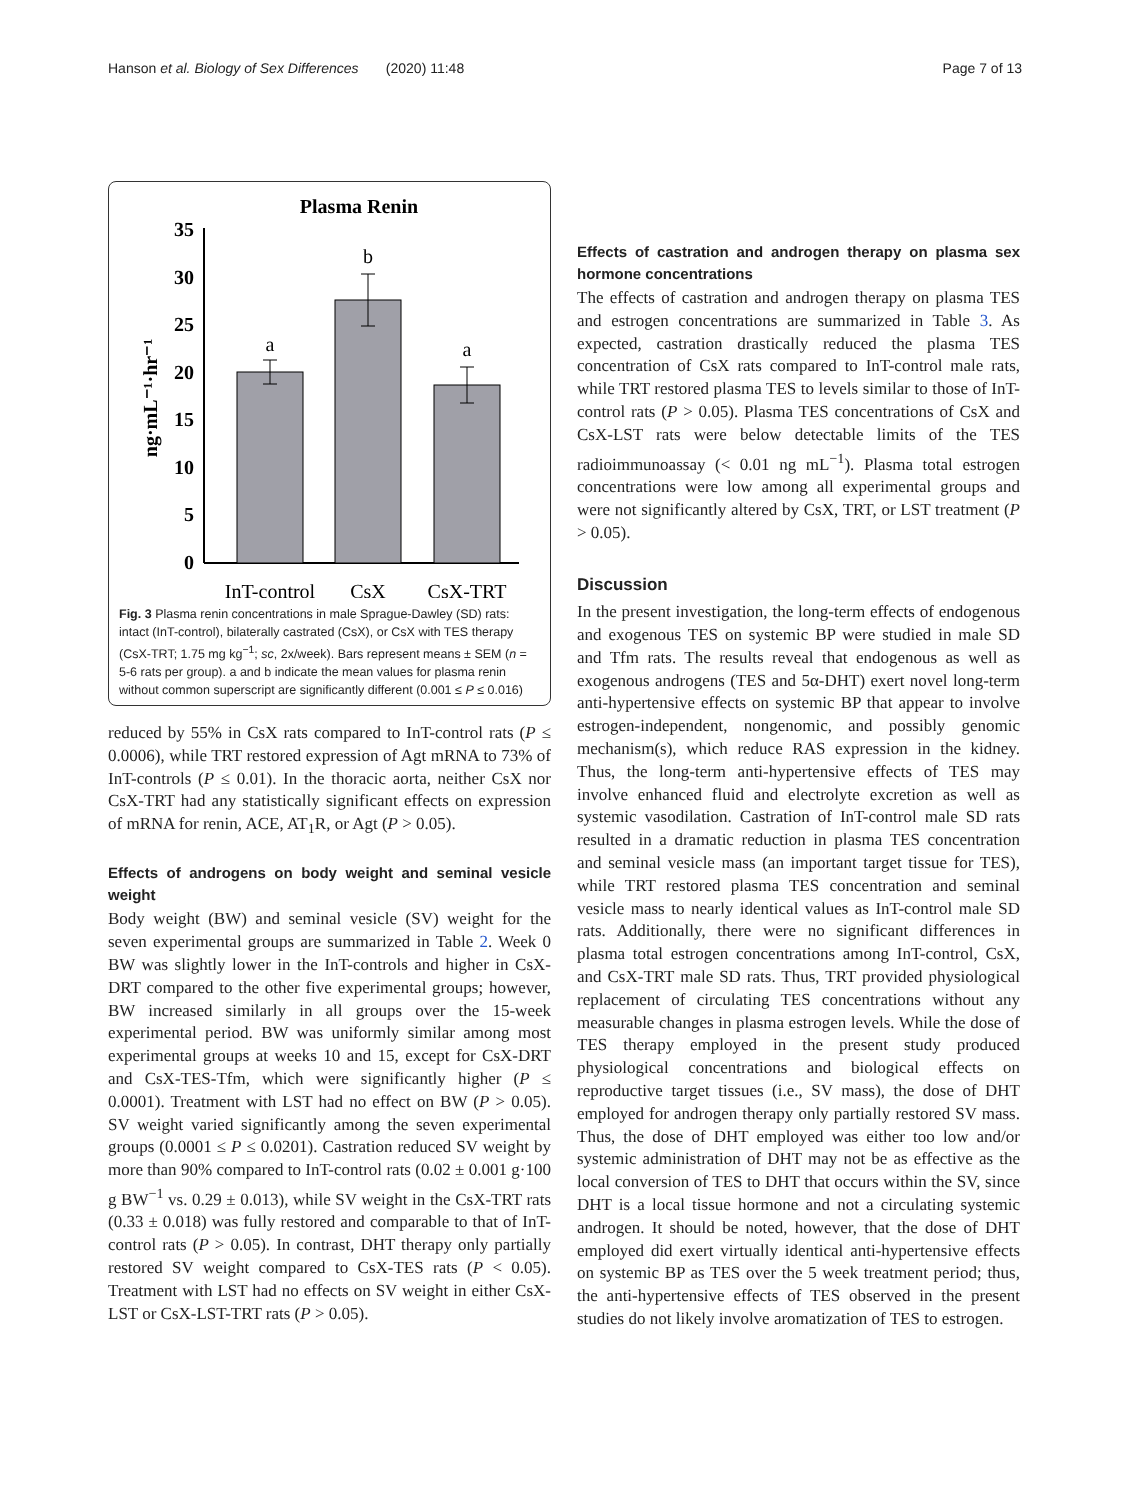Hanson et al. Biology of Sex Differences (2020) 11:48 Page 7 of 13
Plasma Renin
0
5
10
15
20
25
30
35
ng·mL⁻¹·hr⁻¹
a
b
a
InT-control
CsX
CsX-TRT
Fig. 3 Plasma renin concentrations in male Sprague-Dawley (SD) rats: intact (InT-control), bilaterally castrated (CsX), or CsX with TES therapy (CsX-TRT; 1.75 mg kg<sup>−1</sup>; sc, 2x/week). Bars represent means ± SEM (n = 5-6 rats per group). a and b indicate the mean values for plasma renin without common superscript are significantly different (0.001 ≤ P ≤ 0.016)
reduced by 55% in CsX rats compared to InT-control rats (P ≤ 0.0006), while TRT restored expression of Agt mRNA to 73% of InT-controls (P ≤ 0.01). In the thoracic aorta, neither CsX nor CsX-TRT had any statistically significant effects on expression of mRNA for renin, ACE, AT<sub>1</sub>R, or Agt (P > 0.05).
Effects of androgens on body weight and seminal vesicle weight
Body weight (BW) and seminal vesicle (SV) weight for the seven experimental groups are summarized in Table 2. Week 0 BW was slightly lower in the InT-controls and higher in CsX-DRT compared to the other five experimental groups; however, BW increased similarly in all groups over the 15-week experimental period. BW was uniformly similar among most experimental groups at weeks 10 and 15, except for CsX-DRT and CsX-TES-Tfm, which were significantly higher (P ≤ 0.0001). Treatment with LST had no effect on BW (P > 0.05). SV weight varied significantly among the seven experimental groups (0.0001 ≤ P ≤ 0.0201). Castration reduced SV weight by more than 90% compared to InT-control rats (0.02 ± 0.001 g·100 g BW<sup>−1</sup> vs. 0.29 ± 0.013), while SV weight in the CsX-TRT rats (0.33 ± 0.018) was fully restored and comparable to that of InT-control rats (P > 0.05). In contrast, DHT therapy only partially restored SV weight compared to CsX-TES rats (P < 0.05). Treatment with LST had no effects on SV weight in either CsX-LST or CsX-LST-TRT rats (P > 0.05).
Effects of castration and androgen therapy on plasma sex hormone concentrations
The effects of castration and androgen therapy on plasma TES and estrogen concentrations are summarized in Table 3. As expected, castration drastically reduced the plasma TES concentration of CsX rats compared to InT-control male rats, while TRT restored plasma TES to levels similar to those of InT-control rats (P > 0.05). Plasma TES concentrations of CsX and CsX-LST rats were below detectable limits of the TES radioimmunoassay (< 0.01 ng mL<sup>−1</sup>). Plasma total estrogen concentrations were low among all experimental groups and were not significantly altered by CsX, TRT, or LST treatment (P > 0.05).
Discussion
In the present investigation, the long-term effects of endogenous and exogenous TES on systemic BP were studied in male SD and Tfm rats. The results reveal that endogenous as well as exogenous androgens (TES and 5α-DHT) exert novel long-term anti-hypertensive effects on systemic BP that appear to involve estrogen-independent, nongenomic, and possibly genomic mechanism(s), which reduce RAS expression in the kidney. Thus, the long-term anti-hypertensive effects of TES may involve enhanced fluid and electrolyte excretion as well as systemic vasodilation. Castration of InT-control male SD rats resulted in a dramatic reduction in plasma TES concentration and seminal vesicle mass (an important target tissue for TES), while TRT restored plasma TES concentration and seminal vesicle mass to nearly identical values as InT-control male SD rats. Additionally, there were no significant differences in plasma total estrogen concentrations among InT-control, CsX, and CsX-TRT male SD rats. Thus, TRT provided physiological replacement of circulating TES concentrations without any measurable changes in plasma estrogen levels. While the dose of TES therapy employed in the present study produced physiological concentrations and biological effects on reproductive target tissues (i.e., SV mass), the dose of DHT employed for androgen therapy only partially restored SV mass. Thus, the dose of DHT employed was either too low and/or systemic administration of DHT may not be as effective as the local conversion of TES to DHT that occurs within the SV, since DHT is a local tissue hormone and not a circulating systemic androgen. It should be noted, however, that the dose of DHT employed did exert virtually identical anti-hypertensive effects on systemic BP as TES over the 5 week treatment period; thus, the anti-hypertensive effects of TES observed in the present studies do not likely involve aromatization of TES to estrogen.